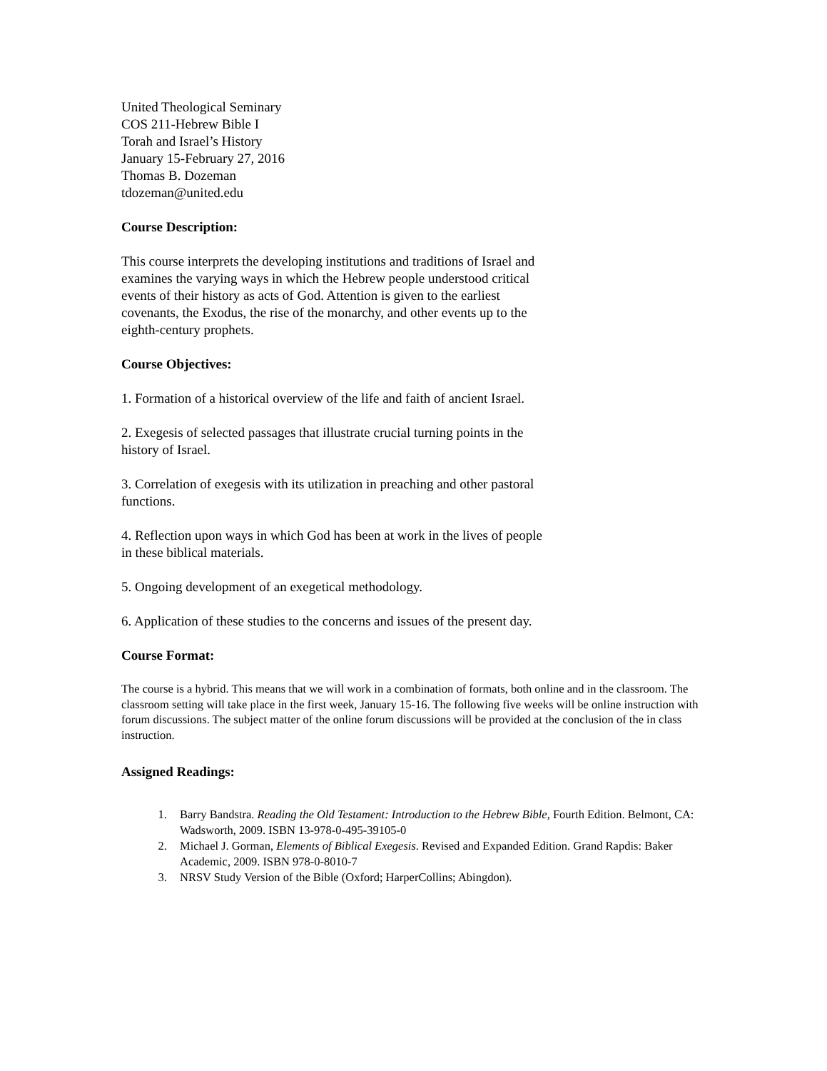United Theological Seminary
COS 211-Hebrew Bible I
Torah and Israel’s History
January 15-February 27, 2016
Thomas B. Dozeman
tdozeman@united.edu
Course Description:
This course interprets the developing institutions and traditions of Israel and examines the varying ways in which the Hebrew people understood critical events of their history as acts of God. Attention is given to the earliest covenants, the Exodus, the rise of the monarchy, and other events up to the eighth-century prophets.
Course Objectives:
1. Formation of a historical overview of the life and faith of ancient Israel.
2. Exegesis of selected passages that illustrate crucial turning points in the history of Israel.
3. Correlation of exegesis with its utilization in preaching and other pastoral functions.
4. Reflection upon ways in which God has been at work in the lives of people in these biblical materials.
5. Ongoing development of an exegetical methodology.
6. Application of these studies to the concerns and issues of the present day.
Course Format:
The course is a hybrid. This means that we will work in a combination of formats, both online and in the classroom. The classroom setting will take place in the first week, January 15-16. The following five weeks will be online instruction with forum discussions. The subject matter of the online forum discussions will be provided at the conclusion of the in class instruction.
Assigned Readings:
1. Barry Bandstra. Reading the Old Testament: Introduction to the Hebrew Bible, Fourth Edition. Belmont, CA: Wadsworth, 2009. ISBN 13-978-0-495-39105-0
2. Michael J. Gorman, Elements of Biblical Exegesis. Revised and Expanded Edition. Grand Rapdis: Baker Academic, 2009. ISBN 978-0-8010-7
3. NRSV Study Version of the Bible (Oxford; HarperCollins; Abingdon).